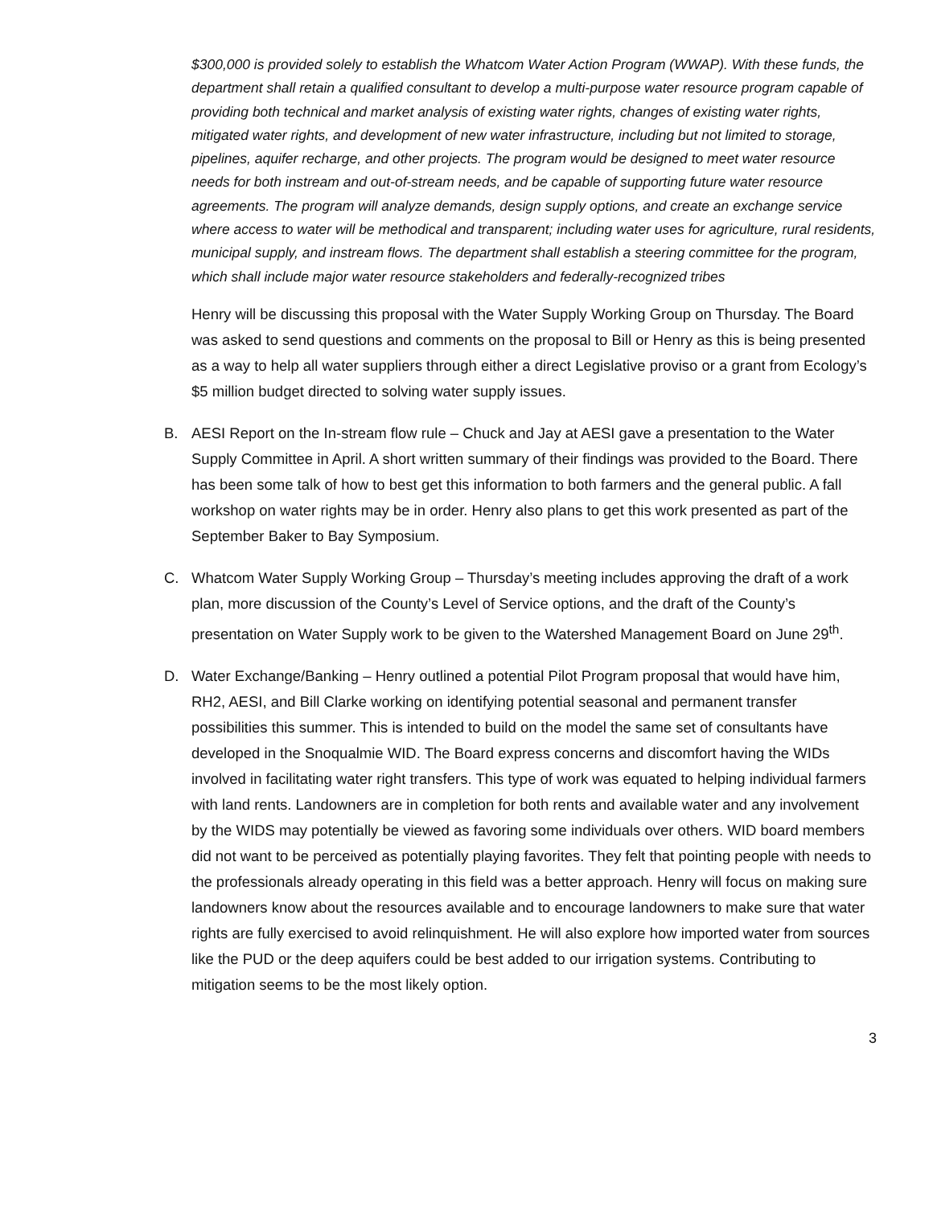$300,000 is provided solely to establish the Whatcom Water Action Program (WWAP). With these funds, the department shall retain a qualified consultant to develop a multi-purpose water resource program capable of providing both technical and market analysis of existing water rights, changes of existing water rights, mitigated water rights, and development of new water infrastructure, including but not limited to storage, pipelines, aquifer recharge, and other projects. The program would be designed to meet water resource needs for both instream and out-of-stream needs, and be capable of supporting future water resource agreements. The program will analyze demands, design supply options, and create an exchange service where access to water will be methodical and transparent; including water uses for agriculture, rural residents, municipal supply, and instream flows. The department shall establish a steering committee for the program, which shall include major water resource stakeholders and federally-recognized tribes
Henry will be discussing this proposal with the Water Supply Working Group on Thursday. The Board was asked to send questions and comments on the proposal to Bill or Henry as this is being presented as a way to help all water suppliers through either a direct Legislative proviso or a grant from Ecology’s $5 million budget directed to solving water supply issues.
B. AESI Report on the In-stream flow rule – Chuck and Jay at AESI gave a presentation to the Water Supply Committee in April. A short written summary of their findings was provided to the Board. There has been some talk of how to best get this information to both farmers and the general public. A fall workshop on water rights may be in order. Henry also plans to get this work presented as part of the September Baker to Bay Symposium.
C. Whatcom Water Supply Working Group – Thursday’s meeting includes approving the draft of a work plan, more discussion of the County’s Level of Service options, and the draft of the County’s presentation on Water Supply work to be given to the Watershed Management Board on June 29<sup>th</sup>.
D. Water Exchange/Banking – Henry outlined a potential Pilot Program proposal that would have him, RH2, AESI, and Bill Clarke working on identifying potential seasonal and permanent transfer possibilities this summer. This is intended to build on the model the same set of consultants have developed in the Snoqualmie WID. The Board express concerns and discomfort having the WIDs involved in facilitating water right transfers. This type of work was equated to helping individual farmers with land rents. Landowners are in completion for both rents and available water and any involvement by the WIDS may potentially be viewed as favoring some individuals over others. WID board members did not want to be perceived as potentially playing favorites. They felt that pointing people with needs to the professionals already operating in this field was a better approach. Henry will focus on making sure landowners know about the resources available and to encourage landowners to make sure that water rights are fully exercised to avoid relinquishment. He will also explore how imported water from sources like the PUD or the deep aquifers could be best added to our irrigation systems. Contributing to mitigation seems to be the most likely option.
3